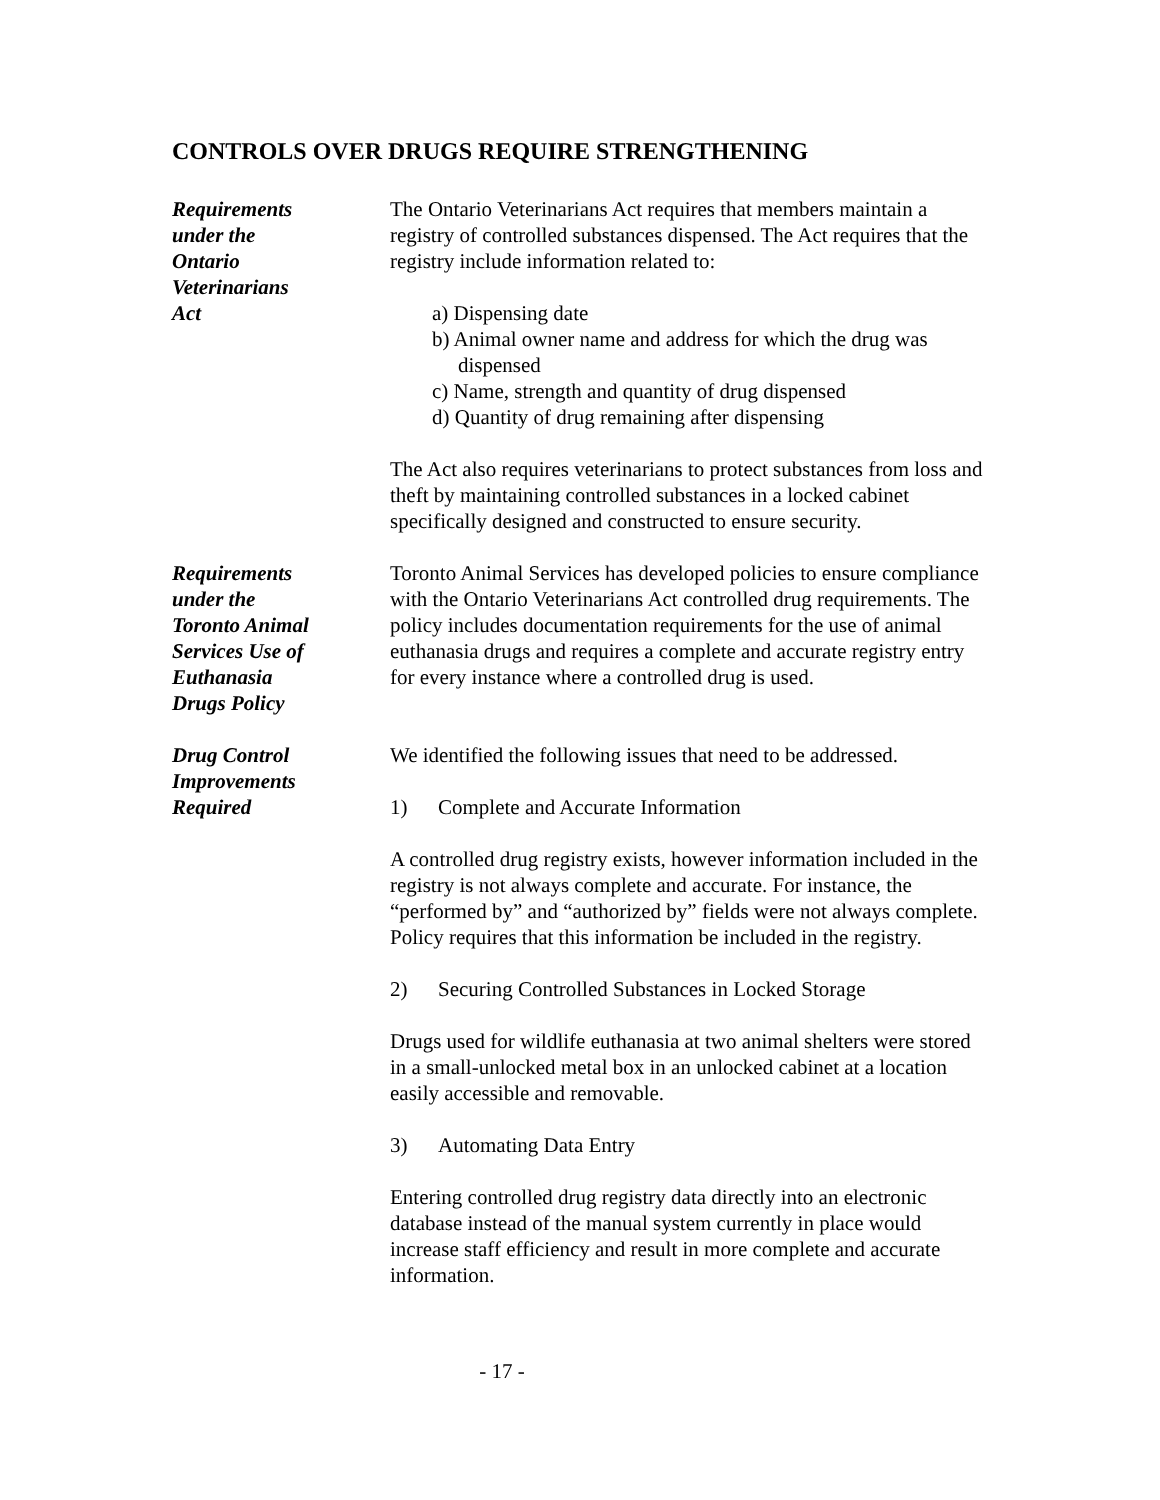CONTROLS OVER DRUGS REQUIRE STRENGTHENING
Requirements
under the
Ontario
Veterinarians
Act
The Ontario Veterinarians Act requires that members maintain a registry of controlled substances dispensed. The Act requires that the registry include information related to:
a) Dispensing date
b) Animal owner name and address for which the drug was dispensed
c) Name, strength and quantity of drug dispensed
d) Quantity of drug remaining after dispensing
The Act also requires veterinarians to protect substances from loss and theft by maintaining controlled substances in a locked cabinet specifically designed and constructed to ensure security.
Requirements
under the
Toronto Animal
Services Use of
Euthanasia
Drugs Policy
Toronto Animal Services has developed policies to ensure compliance with the Ontario Veterinarians Act controlled drug requirements. The policy includes documentation requirements for the use of animal euthanasia drugs and requires a complete and accurate registry entry for every instance where a controlled drug is used.
Drug Control
Improvements
Required
We identified the following issues that need to be addressed.
1) Complete and Accurate Information
A controlled drug registry exists, however information included in the registry is not always complete and accurate. For instance, the “performed by” and “authorized by” fields were not always complete. Policy requires that this information be included in the registry.
2) Securing Controlled Substances in Locked Storage
Drugs used for wildlife euthanasia at two animal shelters were stored in a small-unlocked metal box in an unlocked cabinet at a location easily accessible and removable.
3) Automating Data Entry
Entering controlled drug registry data directly into an electronic database instead of the manual system currently in place would increase staff efficiency and result in more complete and accurate information.
- 17 -